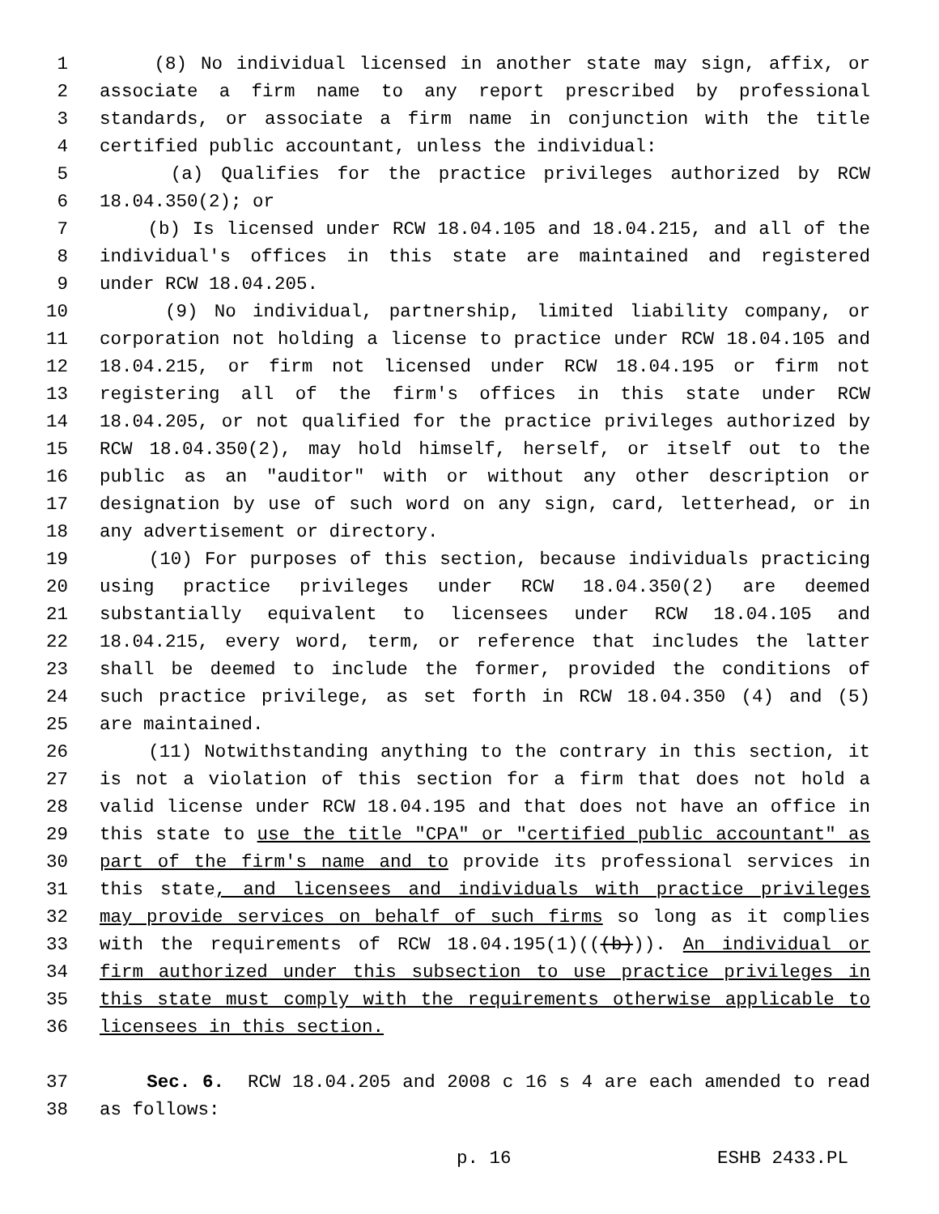1 (8) No individual licensed in another state may sign, affix, or
2 associate a firm name to any report prescribed by professional
3 standards, or associate a firm name in conjunction with the title
4 certified public accountant, unless the individual:
5 (a) Qualifies for the practice privileges authorized by RCW
6 18.04.350(2); or
7 (b) Is licensed under RCW 18.04.105 and 18.04.215, and all of the
8 individual's offices in this state are maintained and registered
9 under RCW 18.04.205.
10 (9) No individual, partnership, limited liability company, or
11 corporation not holding a license to practice under RCW 18.04.105 and
12 18.04.215, or firm not licensed under RCW 18.04.195 or firm not
13 registering all of the firm's offices in this state under RCW
14 18.04.205, or not qualified for the practice privileges authorized by
15 RCW 18.04.350(2), may hold himself, herself, or itself out to the
16 public as an "auditor" with or without any other description or
17 designation by use of such word on any sign, card, letterhead, or in
18 any advertisement or directory.
19 (10) For purposes of this section, because individuals practicing
20 using practice privileges under RCW 18.04.350(2) are deemed
21 substantially equivalent to licensees under RCW 18.04.105 and
22 18.04.215, every word, term, or reference that includes the latter
23 shall be deemed to include the former, provided the conditions of
24 such practice privilege, as set forth in RCW 18.04.350 (4) and (5)
25 are maintained.
26 (11) Notwithstanding anything to the contrary in this section, it
27 is not a violation of this section for a firm that does not hold a
28 valid license under RCW 18.04.195 and that does not have an office in
29 this state to use the title "CPA" or "certified public accountant" as
30 part of the firm's name and to provide its professional services in
31 this state, and licensees and individuals with practice privileges
32 may provide services on behalf of such firms so long as it complies
33 with the requirements of RCW 18.04.195(1)(((b))). An individual or
34 firm authorized under this subsection to use practice privileges in
35 this state must comply with the requirements otherwise applicable to
36 licensees in this section.
37 Sec. 6. RCW 18.04.205 and 2008 c 16 s 4 are each amended to read
38 as follows:
p. 16 ESHB 2433.PL